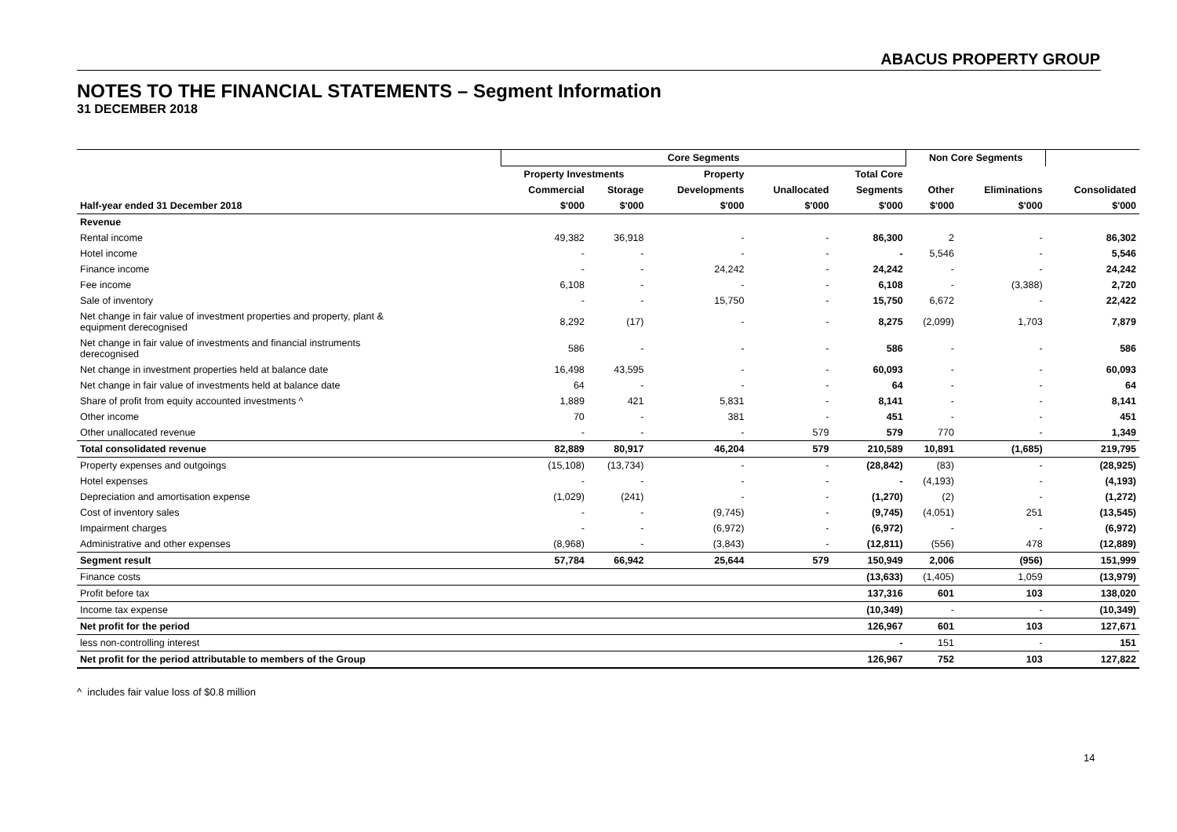ABACUS PROPERTY GROUP
NOTES TO THE FINANCIAL STATEMENTS – Segment Information
31 DECEMBER 2018
| | Core Segments | | | | | Non Core Segments | | |
| --- | --- | --- | --- | --- | --- | --- | --- | --- |
| | Property Investments | | Property | | Total Core | | | |
| | Commercial | Storage | Developments | Unallocated | Segments | Other | Eliminations | Consolidated |
| Half-year ended 31 December 2018 | $'000 | $'000 | $'000 | $'000 | $'000 | $'000 | $'000 | $'000 |
| Revenue | | | | | | | | |
| Rental income | 49,382 | 36,918 | - | - | 86,300 | 2 | - | 86,302 |
| Hotel income | - | - | - | - | - | 5,546 | - | 5,546 |
| Finance income | - | - | 24,242 | - | 24,242 | - | - | 24,242 |
| Fee income | 6,108 | - | - | - | 6,108 | - | (3,388) | 2,720 |
| Sale of inventory | - | - | 15,750 | - | 15,750 | 6,672 | - | 22,422 |
| Net change in fair value of investment properties and property, plant & equipment derecognised | 8,292 | (17) | - | - | 8,275 | (2,099) | 1,703 | 7,879 |
| Net change in fair value of investments and financial instruments derecognised | 586 | - | - | - | 586 | - | - | 586 |
| Net change in investment properties held at balance date | 16,498 | 43,595 | - | - | 60,093 | - | - | 60,093 |
| Net change in fair value of investments held at balance date | 64 | - | - | - | 64 | - | - | 64 |
| Share of profit from equity accounted investments ^ | 1,889 | 421 | 5,831 | - | 8,141 | - | - | 8,141 |
| Other income | 70 | - | 381 | - | 451 | - | - | 451 |
| Other unallocated revenue | - | - | - | 579 | 579 | 770 | - | 1,349 |
| Total consolidated revenue | 82,889 | 80,917 | 46,204 | 579 | 210,589 | 10,891 | (1,685) | 219,795 |
| Property expenses and outgoings | (15,108) | (13,734) | - | - | (28,842) | (83) | - | (28,925) |
| Hotel expenses | - | - | - | - | - | (4,193) | - | (4,193) |
| Depreciation and amortisation expense | (1,029) | (241) | - | - | (1,270) | (2) | - | (1,272) |
| Cost of inventory sales | - | - | (9,745) | - | (9,745) | (4,051) | 251 | (13,545) |
| Impairment charges | - | - | (6,972) | - | (6,972) | - | - | (6,972) |
| Administrative and other expenses | (8,968) | - | (3,843) | - | (12,811) | (556) | 478 | (12,889) |
| Segment result | 57,784 | 66,942 | 25,644 | 579 | 150,949 | 2,006 | (956) | 151,999 |
| Finance costs | | | | | (13,633) | (1,405) | 1,059 | (13,979) |
| Profit before tax | | | | | 137,316 | 601 | 103 | 138,020 |
| Income tax expense | | | | | (10,349) | - | - | (10,349) |
| Net profit for the period | | | | | 126,967 | 601 | 103 | 127,671 |
| less non-controlling interest | | | | | - | 151 | - | 151 |
| Net profit for the period attributable to members of the Group | | | | | 126,967 | 752 | 103 | 127,822 |
^ includes fair value loss of $0.8 million
14